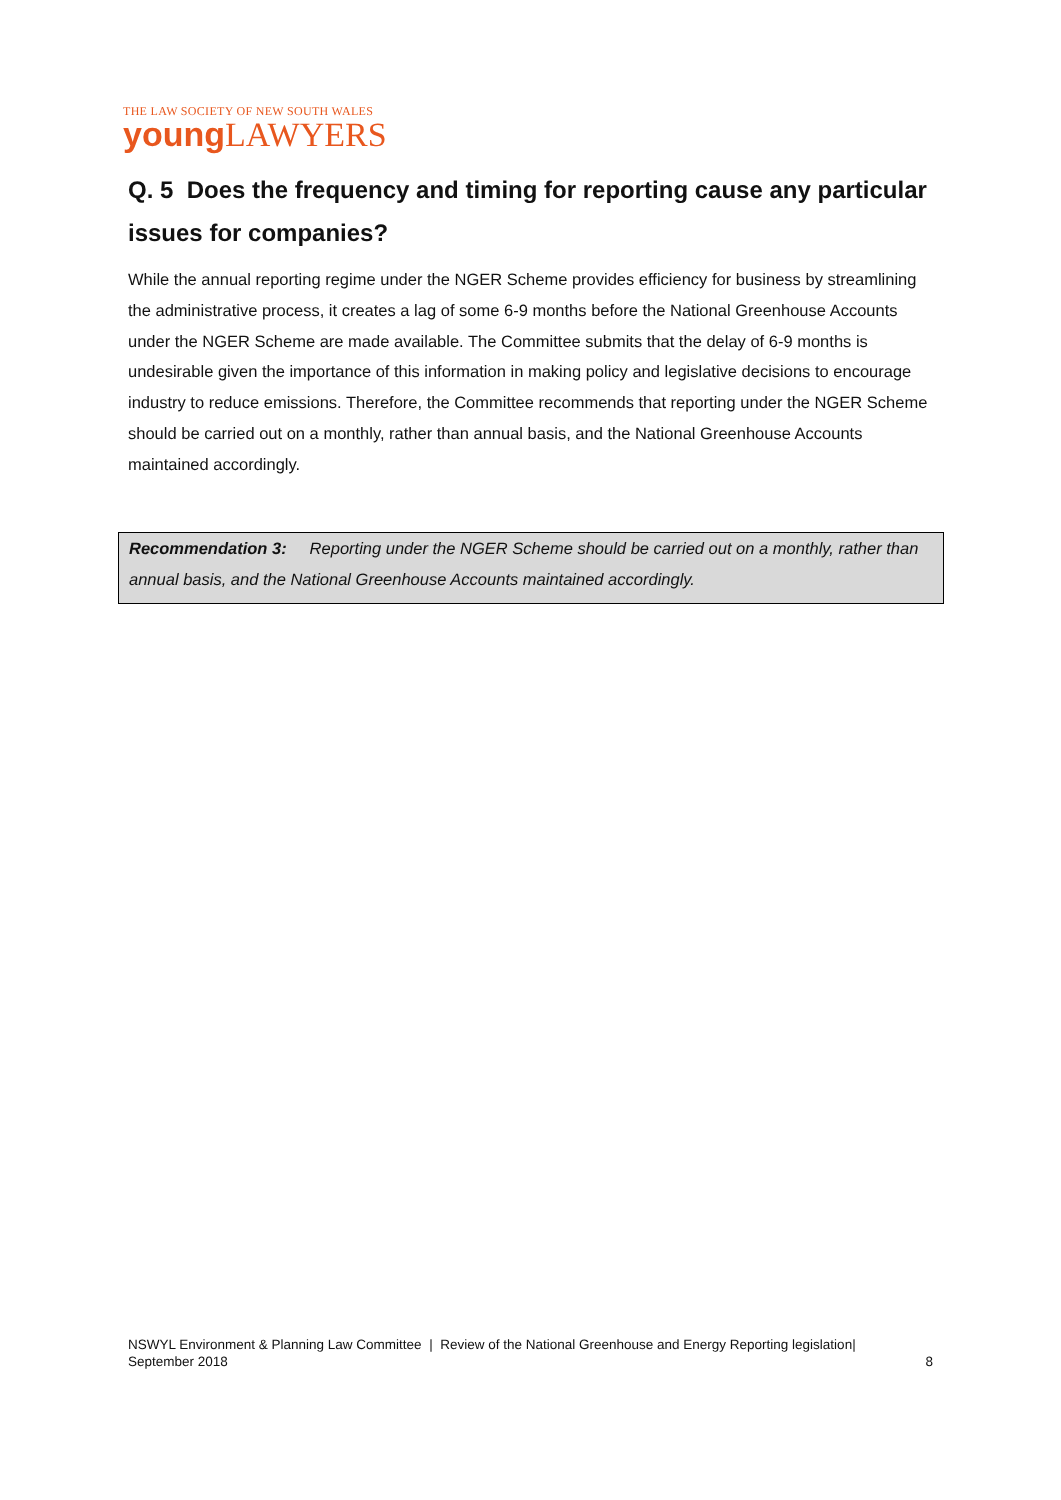THE LAW SOCIETY OF NEW SOUTH WALES
young LAWYERS
Q. 5 Does the frequency and timing for reporting cause any particular issues for companies?
While the annual reporting regime under the NGER Scheme provides efficiency for business by streamlining the administrative process, it creates a lag of some 6-9 months before the National Greenhouse Accounts under the NGER Scheme are made available. The Committee submits that the delay of 6-9 months is undesirable given the importance of this information in making policy and legislative decisions to encourage industry to reduce emissions. Therefore, the Committee recommends that reporting under the NGER Scheme should be carried out on a monthly, rather than annual basis, and the National Greenhouse Accounts maintained accordingly.
Recommendation 3: Reporting under the NGER Scheme should be carried out on a monthly, rather than annual basis, and the National Greenhouse Accounts maintained accordingly.
NSWYL Environment & Planning Law Committee | Review of the National Greenhouse and Energy Reporting legislation|
September 2018 8